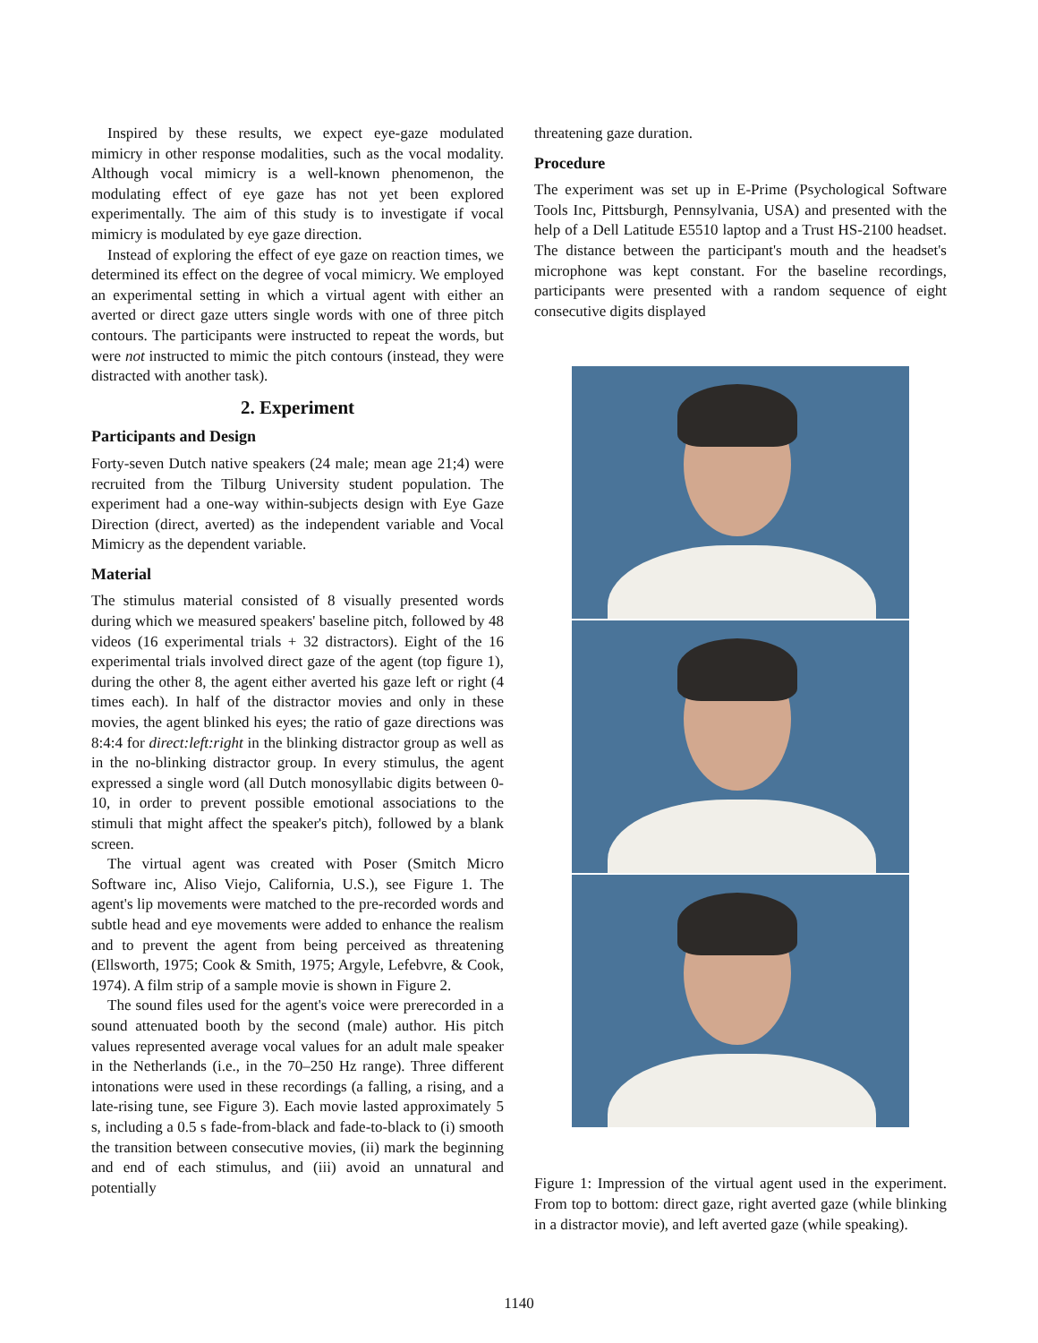Inspired by these results, we expect eye-gaze modulated mimicry in other response modalities, such as the vocal modality. Although vocal mimicry is a well-known phenomenon, the modulating effect of eye gaze has not yet been explored experimentally. The aim of this study is to investigate if vocal mimicry is modulated by eye gaze direction.
Instead of exploring the effect of eye gaze on reaction times, we determined its effect on the degree of vocal mimicry. We employed an experimental setting in which a virtual agent with either an averted or direct gaze utters single words with one of three pitch contours. The participants were instructed to repeat the words, but were not instructed to mimic the pitch contours (instead, they were distracted with another task).
2. Experiment
Participants and Design
Forty-seven Dutch native speakers (24 male; mean age 21;4) were recruited from the Tilburg University student population. The experiment had a one-way within-subjects design with Eye Gaze Direction (direct, averted) as the independent variable and Vocal Mimicry as the dependent variable.
Material
The stimulus material consisted of 8 visually presented words during which we measured speakers' baseline pitch, followed by 48 videos (16 experimental trials + 32 distractors). Eight of the 16 experimental trials involved direct gaze of the agent (top figure 1), during the other 8, the agent either averted his gaze left or right (4 times each). In half of the distractor movies and only in these movies, the agent blinked his eyes; the ratio of gaze directions was 8:4:4 for direct:left:right in the blinking distractor group as well as in the no-blinking distractor group. In every stimulus, the agent expressed a single word (all Dutch monosyllabic digits between 0-10, in order to prevent possible emotional associations to the stimuli that might affect the speaker's pitch), followed by a blank screen.
The virtual agent was created with Poser (Smitch Micro Software inc, Aliso Viejo, California, U.S.), see Figure 1. The agent's lip movements were matched to the pre-recorded words and subtle head and eye movements were added to enhance the realism and to prevent the agent from being perceived as threatening (Ellsworth, 1975; Cook & Smith, 1975; Argyle, Lefebvre, & Cook, 1974). A film strip of a sample movie is shown in Figure 2.
The sound files used for the agent's voice were prerecorded in a sound attenuated booth by the second (male) author. His pitch values represented average vocal values for an adult male speaker in the Netherlands (i.e., in the 70–250 Hz range). Three different intonations were used in these recordings (a falling, a rising, and a late-rising tune, see Figure 3). Each movie lasted approximately 5 s, including a 0.5 s fade-from-black and fade-to-black to (i) smooth the transition between consecutive movies, (ii) mark the beginning and end of each stimulus, and (iii) avoid an unnatural and potentially
threatening gaze duration.
Procedure
The experiment was set up in E-Prime (Psychological Software Tools Inc, Pittsburgh, Pennsylvania, USA) and presented with the help of a Dell Latitude E5510 laptop and a Trust HS-2100 headset. The distance between the participant's mouth and the headset's microphone was kept constant. For the baseline recordings, participants were presented with a random sequence of eight consecutive digits displayed
Figure 1: Impression of the virtual agent used in the experiment. From top to bottom: direct gaze, right averted gaze (while blinking in a distractor movie), and left averted gaze (while speaking).
1140